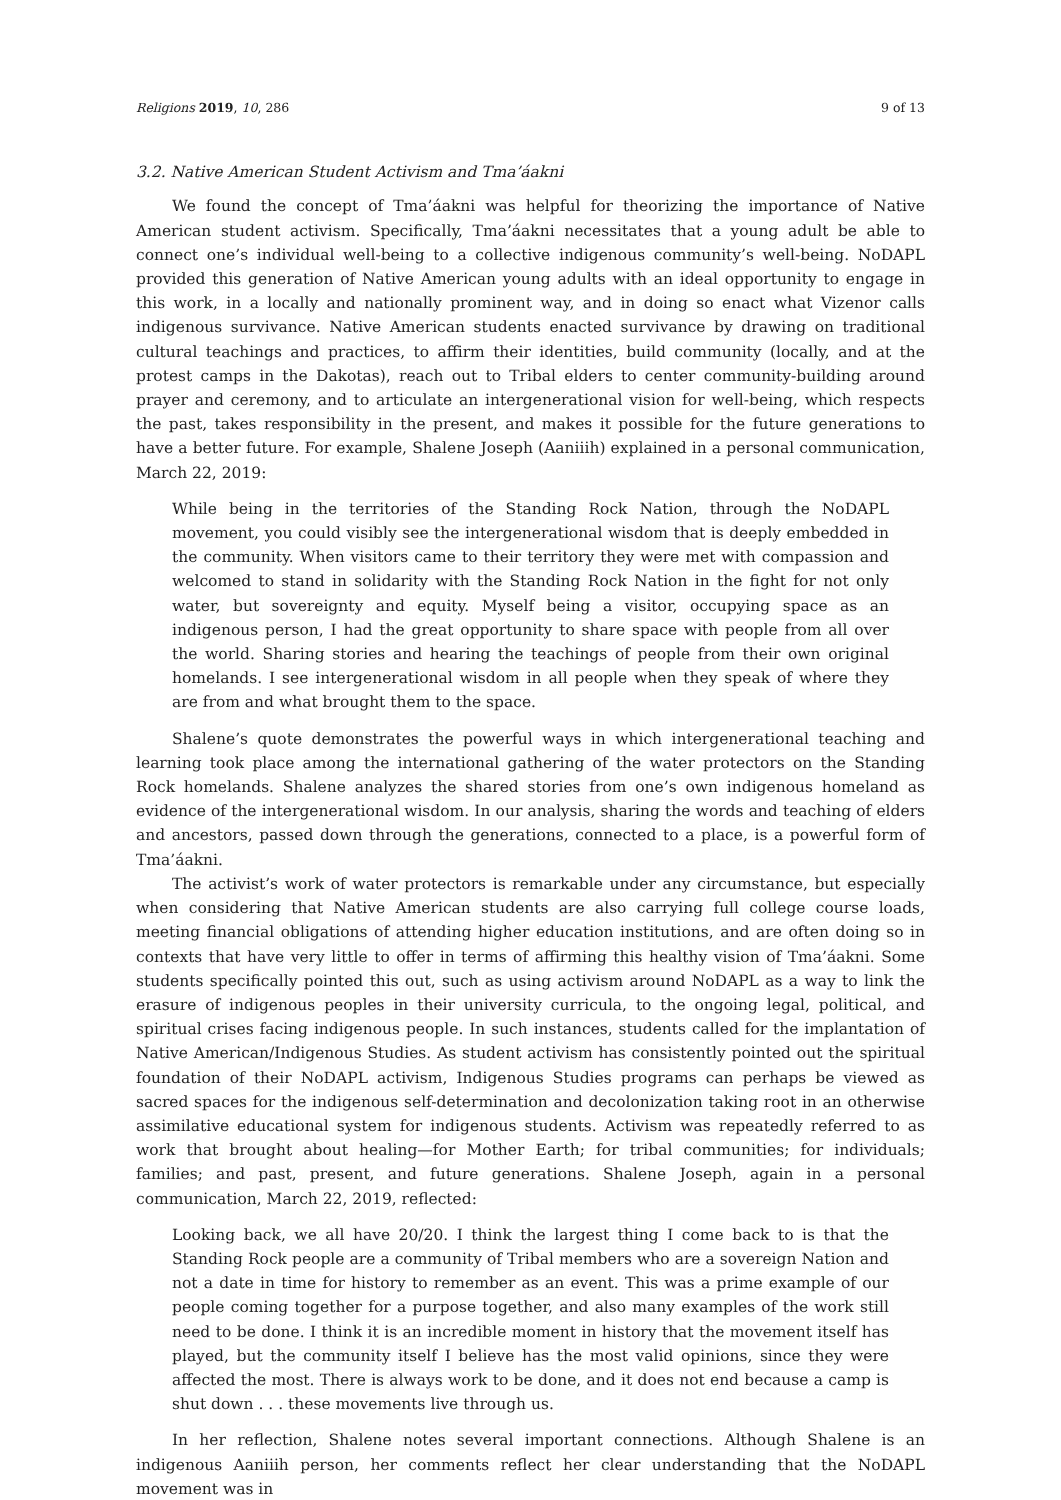Religions 2019, 10, 286 9 of 13
3.2. Native American Student Activism and Tma’áakni
We found the concept of Tma’áakni was helpful for theorizing the importance of Native American student activism. Specifically, Tma’áakni necessitates that a young adult be able to connect one’s individual well-being to a collective indigenous community’s well-being. NoDAPL provided this generation of Native American young adults with an ideal opportunity to engage in this work, in a locally and nationally prominent way, and in doing so enact what Vizenor calls indigenous survivance. Native American students enacted survivance by drawing on traditional cultural teachings and practices, to affirm their identities, build community (locally, and at the protest camps in the Dakotas), reach out to Tribal elders to center community-building around prayer and ceremony, and to articulate an intergenerational vision for well-being, which respects the past, takes responsibility in the present, and makes it possible for the future generations to have a better future. For example, Shalene Joseph (Aaniiih) explained in a personal communication, March 22, 2019:
While being in the territories of the Standing Rock Nation, through the NoDAPL movement, you could visibly see the intergenerational wisdom that is deeply embedded in the community. When visitors came to their territory they were met with compassion and welcomed to stand in solidarity with the Standing Rock Nation in the fight for not only water, but sovereignty and equity. Myself being a visitor, occupying space as an indigenous person, I had the great opportunity to share space with people from all over the world. Sharing stories and hearing the teachings of people from their own original homelands. I see intergenerational wisdom in all people when they speak of where they are from and what brought them to the space.
Shalene’s quote demonstrates the powerful ways in which intergenerational teaching and learning took place among the international gathering of the water protectors on the Standing Rock homelands. Shalene analyzes the shared stories from one’s own indigenous homeland as evidence of the intergenerational wisdom. In our analysis, sharing the words and teaching of elders and ancestors, passed down through the generations, connected to a place, is a powerful form of Tma’áakni.
The activist’s work of water protectors is remarkable under any circumstance, but especially when considering that Native American students are also carrying full college course loads, meeting financial obligations of attending higher education institutions, and are often doing so in contexts that have very little to offer in terms of affirming this healthy vision of Tma’áakni. Some students specifically pointed this out, such as using activism around NoDAPL as a way to link the erasure of indigenous peoples in their university curricula, to the ongoing legal, political, and spiritual crises facing indigenous people. In such instances, students called for the implantation of Native American/Indigenous Studies. As student activism has consistently pointed out the spiritual foundation of their NoDAPL activism, Indigenous Studies programs can perhaps be viewed as sacred spaces for the indigenous self-determination and decolonization taking root in an otherwise assimilative educational system for indigenous students. Activism was repeatedly referred to as work that brought about healing—for Mother Earth; for tribal communities; for individuals; families; and past, present, and future generations. Shalene Joseph, again in a personal communication, March 22, 2019, reflected:
Looking back, we all have 20/20. I think the largest thing I come back to is that the Standing Rock people are a community of Tribal members who are a sovereign Nation and not a date in time for history to remember as an event. This was a prime example of our people coming together for a purpose together, and also many examples of the work still need to be done. I think it is an incredible moment in history that the movement itself has played, but the community itself I believe has the most valid opinions, since they were affected the most. There is always work to be done, and it does not end because a camp is shut down . . . these movements live through us.
In her reflection, Shalene notes several important connections. Although Shalene is an indigenous Aaniiih person, her comments reflect her clear understanding that the NoDAPL movement was in